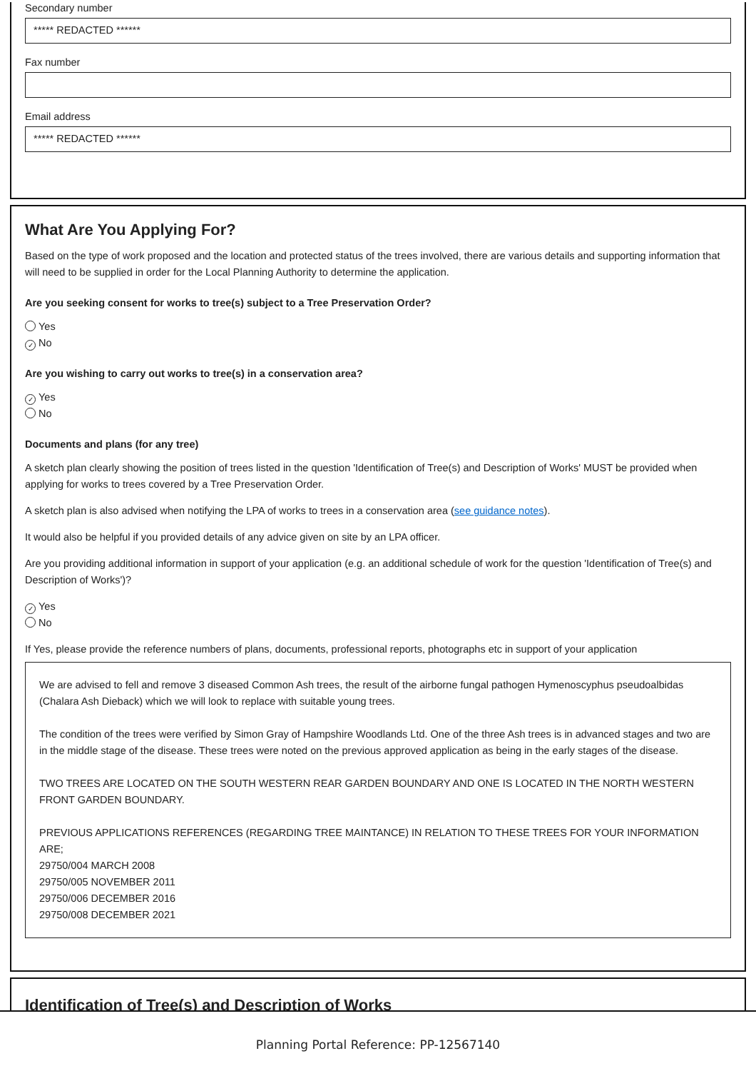Secondary number
***** REDACTED ******
Fax number
Email address
***** REDACTED ******
What Are You Applying For?
Based on the type of work proposed and the location and protected status of the trees involved, there are various details and supporting information that will need to be supplied in order for the Local Planning Authority to determine the application.
Are you seeking consent for works to tree(s) subject to a Tree Preservation Order?
Yes
✓ No
Are you wishing to carry out works to tree(s) in a conservation area?
✓ Yes
No
Documents and plans (for any tree)
A sketch plan clearly showing the position of trees listed in the question 'Identification of Tree(s) and Description of Works' MUST be provided when applying for works to trees covered by a Tree Preservation Order.
A sketch plan is also advised when notifying the LPA of works to trees in a conservation area (see guidance notes).
It would also be helpful if you provided details of any advice given on site by an LPA officer.
Are you providing additional information in support of your application (e.g. an additional schedule of work for the question 'Identification of Tree(s) and Description of Works')?
✓ Yes
No
If Yes, please provide the reference numbers of plans, documents, professional reports, photographs etc in support of your application
We are advised to fell and remove 3 diseased Common Ash trees, the result of the airborne fungal pathogen Hymenoscyphus pseudoalbidas (Chalara Ash Dieback) which we will look to replace with suitable young trees.
The condition of the trees were verified by Simon Gray of Hampshire Woodlands Ltd. One of the three Ash trees is in advanced stages and two are in the middle stage of the disease. These trees were noted on the previous approved application as being in the early stages of the disease.
TWO TREES ARE LOCATED ON THE SOUTH WESTERN REAR GARDEN BOUNDARY AND ONE IS LOCATED IN THE NORTH WESTERN FRONT GARDEN BOUNDARY.
PREVIOUS APPLICATIONS REFERENCES (REGARDING TREE MAINTANCE) IN RELATION TO THESE TREES FOR YOUR INFORMATION ARE;
29750/004 MARCH 2008
29750/005 NOVEMBER 2011
29750/006 DECEMBER 2016
29750/008 DECEMBER 2021
Identification of Tree(s) and Description of Works
Planning Portal Reference: PP-12567140